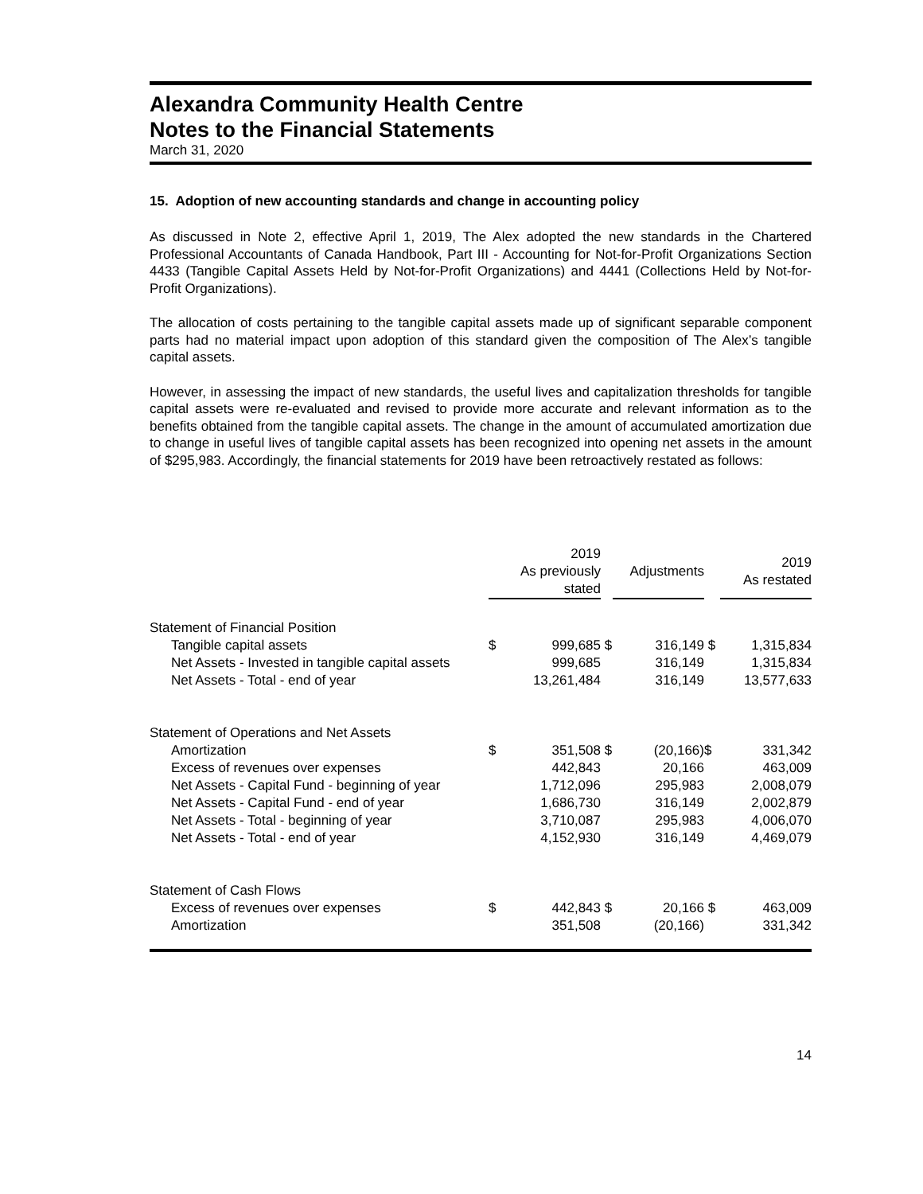Alexandra Community Health Centre
Notes to the Financial Statements
March 31, 2020
15. Adoption of new accounting standards and change in accounting policy
As discussed in Note 2, effective April 1, 2019, The Alex adopted the new standards in the Chartered Professional Accountants of Canada Handbook, Part III - Accounting for Not-for-Profit Organizations Section 4433 (Tangible Capital Assets Held by Not-for-Profit Organizations) and 4441 (Collections Held by Not-for-Profit Organizations).
The allocation of costs pertaining to the tangible capital assets made up of significant separable component parts had no material impact upon adoption of this standard given the composition of The Alex’s tangible capital assets.
However, in assessing the impact of new standards, the useful lives and capitalization thresholds for tangible capital assets were re-evaluated and revised to provide more accurate and relevant information as to the benefits obtained from the tangible capital assets. The change in the amount of accumulated amortization due to change in useful lives of tangible capital assets has been recognized into opening net assets in the amount of $295,983. Accordingly, the financial statements for 2019 have been retroactively restated as follows:
| | 2019 As previously stated | | | Adjustments | | 2019 As restated |
| --- | --- | --- | --- | --- | --- | --- |
| Statement of Financial Position | | | | | | |
| Tangible capital assets | $ | 999,685 | $ | 316,149 | $ | 1,315,834 |
| Net Assets - Invested in tangible capital assets | | 999,685 | | 316,149 | | 1,315,834 |
| Net Assets - Total - end of year | | 13,261,484 | | 316,149 | | 13,577,633 |
| Statement of Operations and Net Assets | | | | | | |
| Amortization | $ | 351,508 | $ | (20,166) | $ | 331,342 |
| Excess of revenues over expenses | | 442,843 | | 20,166 | | 463,009 |
| Net Assets - Capital Fund - beginning of year | | 1,712,096 | | 295,983 | | 2,008,079 |
| Net Assets - Capital Fund - end of year | | 1,686,730 | | 316,149 | | 2,002,879 |
| Net Assets - Total - beginning of year | | 3,710,087 | | 295,983 | | 4,006,070 |
| Net Assets - Total - end of year | | 4,152,930 | | 316,149 | | 4,469,079 |
| Statement of Cash Flows | | | | | | |
| Excess of revenues over expenses | $ | 442,843 | $ | 20,166 | $ | 463,009 |
| Amortization | | 351,508 | | (20,166) | | 331,342 |
14